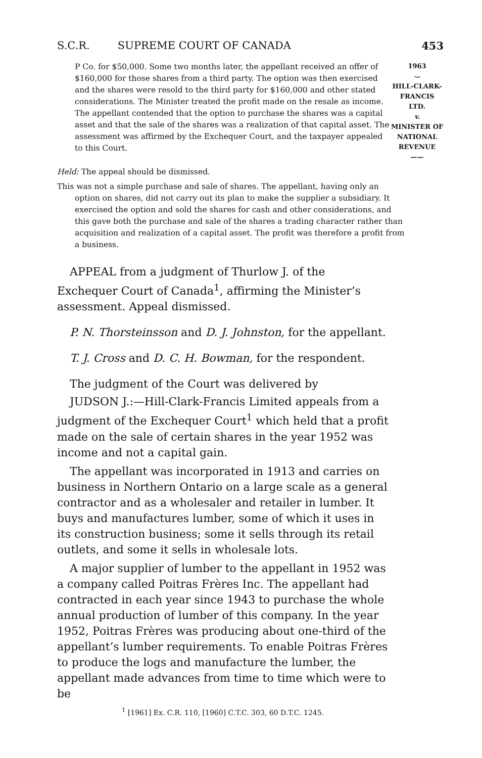S.C.R. SUPREME COURT OF CANADA 453
P Co. for $50,000. Some two months later, the appellant received an offer of $160,000 for those shares from a third party. The option was then exercised and the shares were resold to the third party for $160,000 and other stated considerations. The Minister treated the profit made on the resale as income. The appellant contended that the option to purchase the shares was a capital asset and that the sale of the shares was a realization of that capital asset. The assessment was affirmed by the Exchequer Court, and the taxpayer appealed to this Court.
1963
⌣
HILL-CLARK-
FRANCIS LTD.
v.
MINISTER OF
NATIONAL
REVENUE
——
Held: The appeal should be dismissed.
This was not a simple purchase and sale of shares. The appellant, having only an option on shares, did not carry out its plan to make the supplier a subsidiary. It exercised the option and sold the shares for cash and other considerations, and this gave both the purchase and sale of the shares a trading character rather than acquisition and realization of a capital asset. The profit was therefore a profit from a business.
APPEAL from a judgment of Thurlow J. of the Exchequer Court of Canada<sup>1</sup>, affirming the Minister’s assessment. Appeal dismissed.
P. N. Thorsteinsson and D. J. Johnston, for the appellant.
T. J. Cross and D. C. H. Bowman, for the respondent.
The judgment of the Court was delivered by
JUDSON J.:—Hill-Clark-Francis Limited appeals from a judgment of the Exchequer Court<sup>1</sup> which held that a profit made on the sale of certain shares in the year 1952 was income and not a capital gain.
The appellant was incorporated in 1913 and carries on business in Northern Ontario on a large scale as a general contractor and as a wholesaler and retailer in lumber. It buys and manufactures lumber, some of which it uses in its construction business; some it sells through its retail outlets, and some it sells in wholesale lots.
A major supplier of lumber to the appellant in 1952 was a company called Poitras Frères Inc. The appellant had contracted in each year since 1943 to purchase the whole annual production of lumber of this company. In the year 1952, Poitras Frères was producing about one-third of the appellant’s lumber requirements. To enable Poitras Frères to produce the logs and manufacture the lumber, the appellant made advances from time to time which were to be
<sup>1</sup> [1961] Ex. C.R. 110, [1960] C.T.C. 303, 60 D.T.C. 1245.